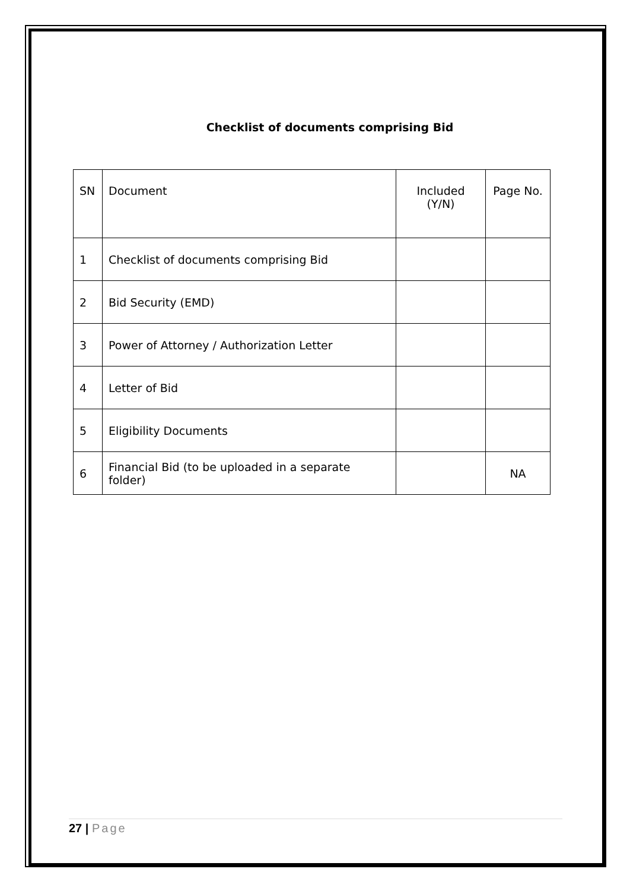Checklist of documents comprising Bid
| SN | Document | Included (Y/N) | Page No. |
| --- | --- | --- | --- |
| 1 | Checklist of documents comprising Bid | | |
| 2 | Bid Security (EMD) | | |
| 3 | Power of Attorney / Authorization Letter | | |
| 4 | Letter of Bid | | |
| 5 | Eligibility Documents | | |
| 6 | Financial Bid (to be uploaded in a separate folder) | | NA |
27 | Page